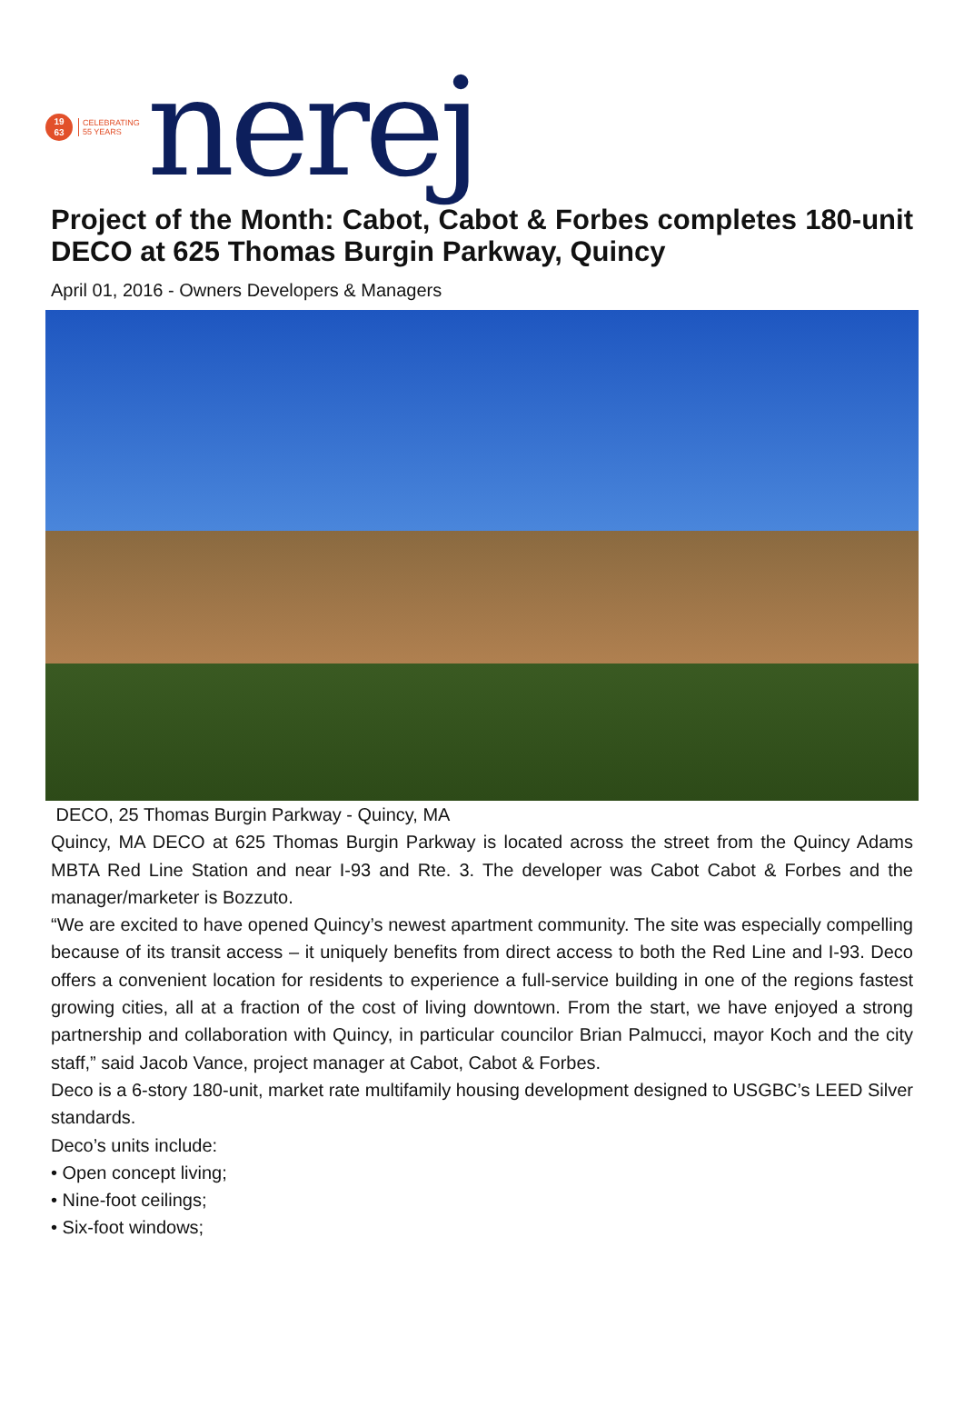19
63
CELEBRATING
55 YEARS
nerej
Project of the Month: Cabot, Cabot & Forbes completes 180-unit DECO at 625 Thomas Burgin Parkway, Quincy
April 01, 2016 - Owners Developers & Managers
DECO, 25 Thomas Burgin Parkway - Quincy, MA
Quincy, MA DECO at 625 Thomas Burgin Parkway is located across the street from the Quincy Adams MBTA Red Line Station and near I-93 and Rte. 3. The developer was Cabot Cabot & Forbes and the manager/marketer is Bozzuto.
“We are excited to have opened Quincy’s newest apartment community. The site was especially compelling because of its transit access – it uniquely benefits from direct access to both the Red Line and I-93. Deco offers a convenient location for residents to experience a full-service building in one of the regions fastest growing cities, all at a fraction of the cost of living downtown. From the start, we have enjoyed a strong partnership and collaboration with Quincy, in particular councilor Brian Palmucci, mayor Koch and the city staff,” said Jacob Vance, project manager at Cabot, Cabot & Forbes.
Deco is a 6-story 180-unit, market rate multifamily housing development designed to USGBC’s LEED Silver standards.
Deco’s units include:
• Open concept living;
• Nine-foot ceilings;
• Six-foot windows;